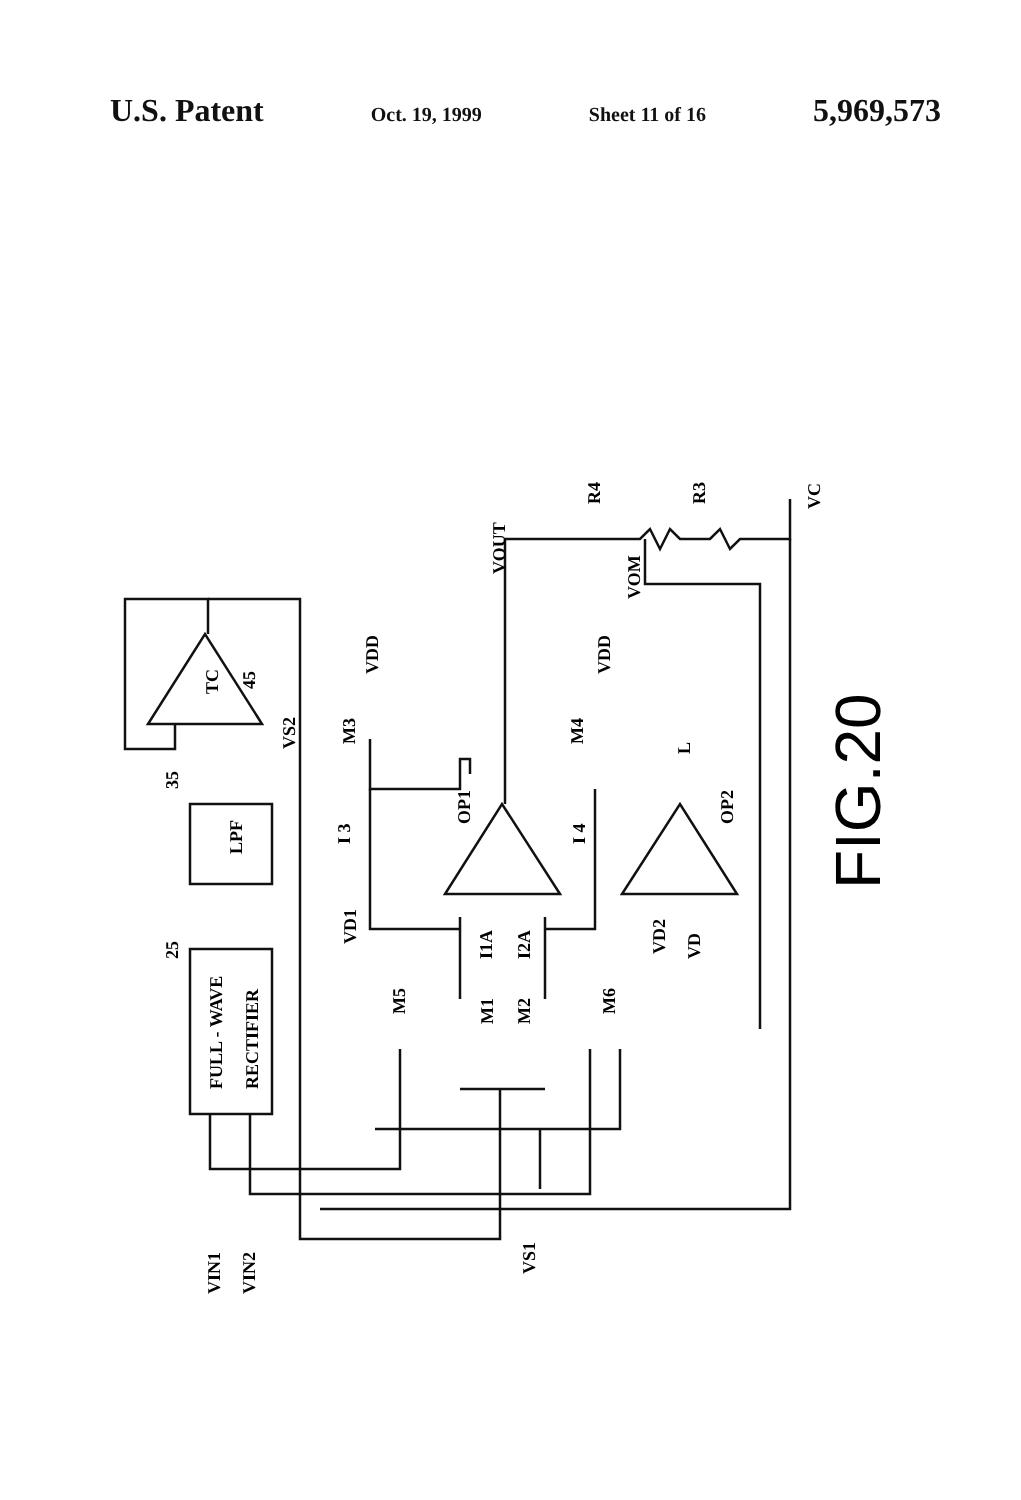U.S. Patent Oct. 19, 1999 Sheet 11 of 16 5,969,573
45
TC
LPF
FULL - WAVE
RECTIFIER
35
25
VS2
VDD
VDD
VOUT
VOM
R4
R3
VC
M3
M4
L
OP1
OP2
I 3
I 4
VD1
VD2
VD
I1A
I2A
M5
M1
M2
M6
VIN1
VIN2
VS1
FIG.20